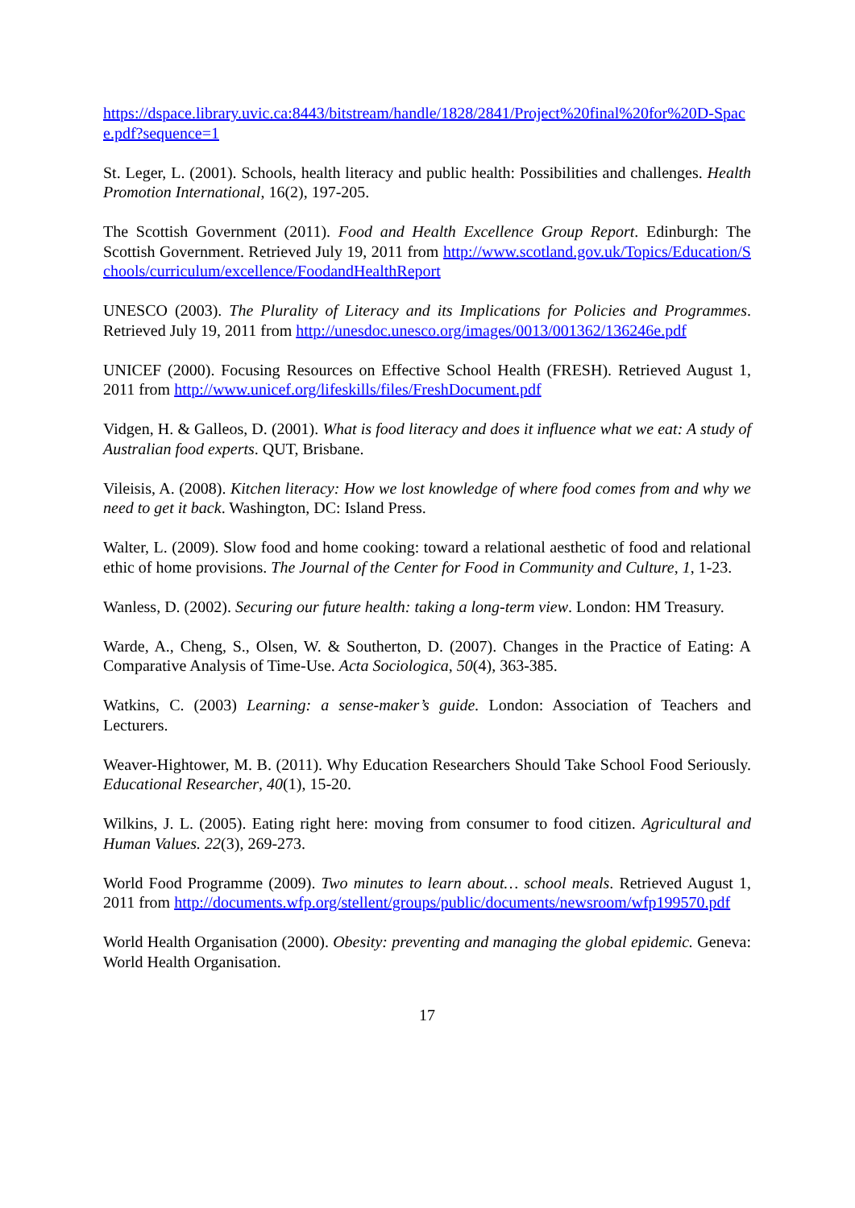https://dspace.library.uvic.ca:8443/bitstream/handle/1828/2841/Project%20final%20for%20D-Space.pdf?sequence=1
St. Leger, L. (2001). Schools, health literacy and public health: Possibilities and challenges. Health Promotion International, 16(2), 197-205.
The Scottish Government (2011). Food and Health Excellence Group Report. Edinburgh: The Scottish Government. Retrieved July 19, 2011 from http://www.scotland.gov.uk/Topics/Education/Schools/curriculum/excellence/FoodandHealthReport
UNESCO (2003). The Plurality of Literacy and its Implications for Policies and Programmes. Retrieved July 19, 2011 from http://unesdoc.unesco.org/images/0013/001362/136246e.pdf
UNICEF (2000). Focusing Resources on Effective School Health (FRESH). Retrieved August 1, 2011 from http://www.unicef.org/lifeskills/files/FreshDocument.pdf
Vidgen, H. & Galleos, D. (2001). What is food literacy and does it influence what we eat: A study of Australian food experts. QUT, Brisbane.
Vileisis, A. (2008). Kitchen literacy: How we lost knowledge of where food comes from and why we need to get it back. Washington, DC: Island Press.
Walter, L. (2009). Slow food and home cooking: toward a relational aesthetic of food and relational ethic of home provisions. The Journal of the Center for Food in Community and Culture, 1, 1-23.
Wanless, D. (2002). Securing our future health: taking a long-term view. London: HM Treasury.
Warde, A., Cheng, S., Olsen, W. & Southerton, D. (2007). Changes in the Practice of Eating: A Comparative Analysis of Time-Use. Acta Sociologica, 50(4), 363-385.
Watkins, C. (2003) Learning: a sense-maker’s guide. London: Association of Teachers and Lecturers.
Weaver-Hightower, M. B. (2011). Why Education Researchers Should Take School Food Seriously. Educational Researcher, 40(1), 15-20.
Wilkins, J. L. (2005). Eating right here: moving from consumer to food citizen. Agricultural and Human Values. 22(3), 269-273.
World Food Programme (2009). Two minutes to learn about… school meals. Retrieved August 1, 2011 from http://documents.wfp.org/stellent/groups/public/documents/newsroom/wfp199570.pdf
World Health Organisation (2000). Obesity: preventing and managing the global epidemic. Geneva: World Health Organisation.
17